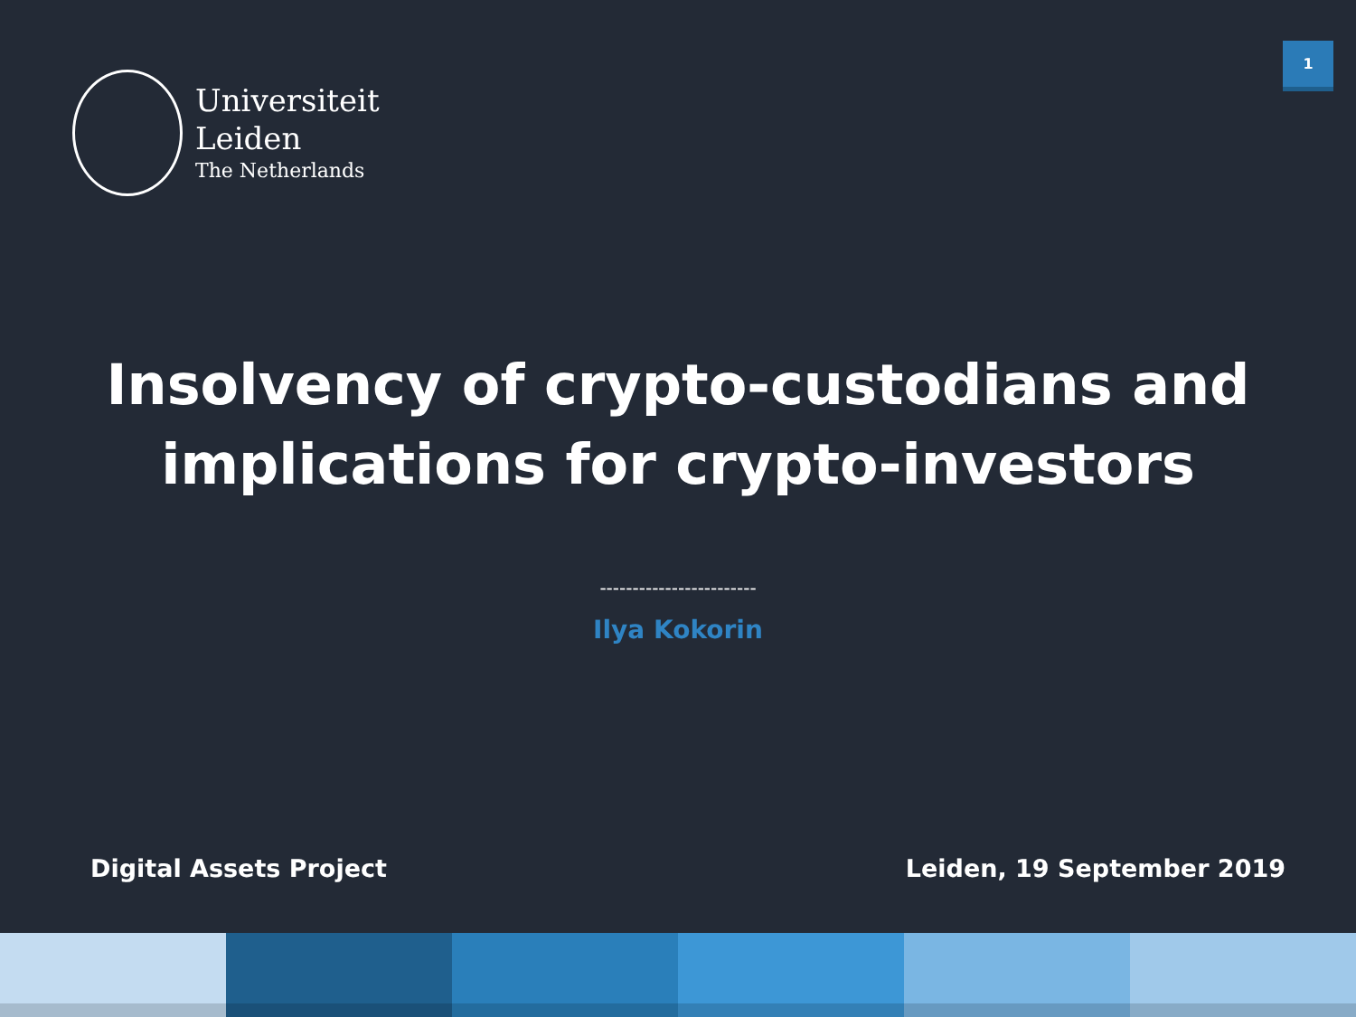Universiteit
Leiden
The Netherlands
1
Insolvency of crypto-custodians and implications for crypto-investors
------------------------
Ilya Kokorin
Digital Assets Project Leiden, 19 September 2019